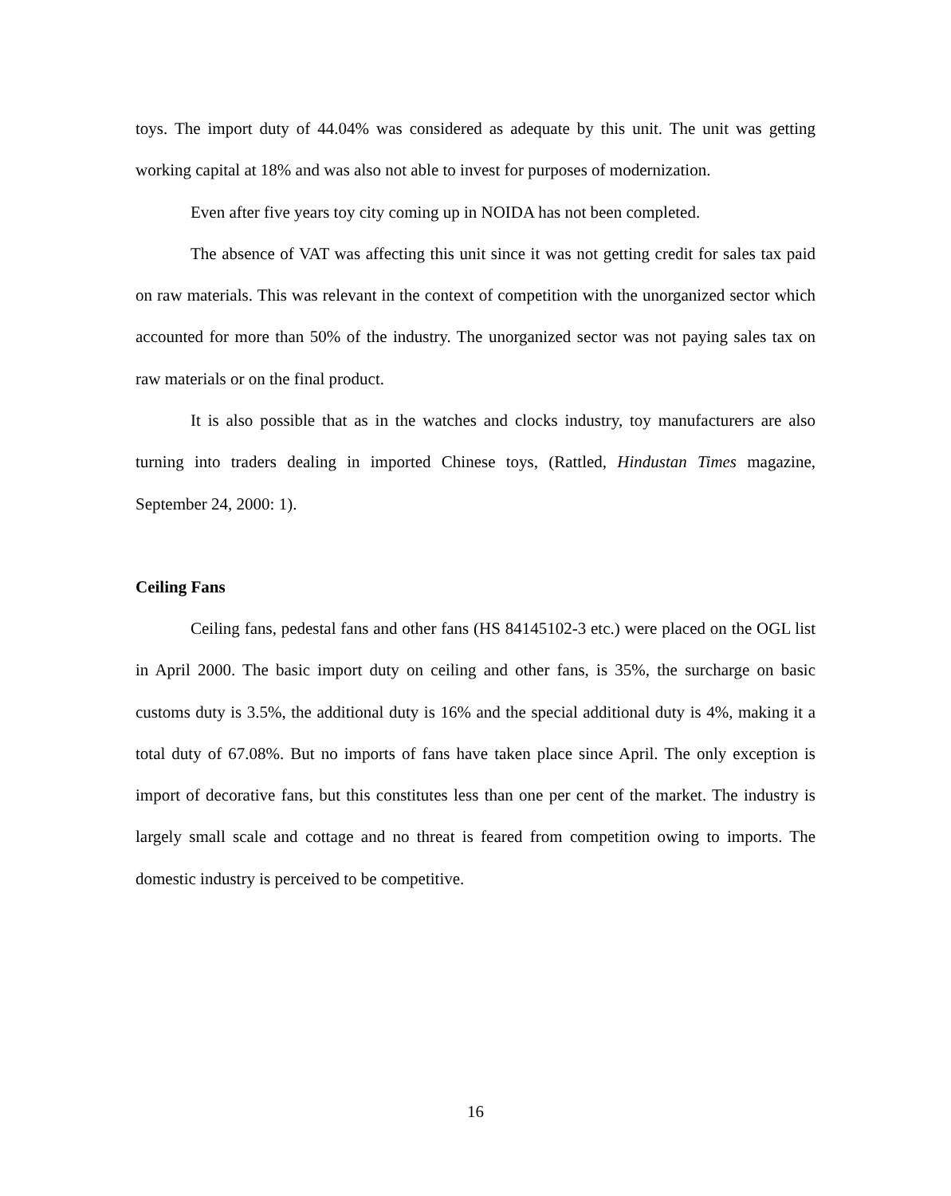toys. The import duty of 44.04% was considered as adequate by this unit. The unit was getting working capital at 18% and was also not able to invest for purposes of modernization.
Even after five years toy city coming up in NOIDA has not been completed.
The absence of VAT was affecting this unit since it was not getting credit for sales tax paid on raw materials. This was relevant in the context of competition with the unorganized sector which accounted for more than 50% of the industry. The unorganized sector was not paying sales tax on raw materials or on the final product.
It is also possible that as in the watches and clocks industry, toy manufacturers are also turning into traders dealing in imported Chinese toys, (Rattled, Hindustan Times magazine, September 24, 2000: 1).
Ceiling Fans
Ceiling fans, pedestal fans and other fans (HS 84145102-3 etc.) were placed on the OGL list in April 2000. The basic import duty on ceiling and other fans, is 35%, the surcharge on basic customs duty is 3.5%, the additional duty is 16% and the special additional duty is 4%, making it a total duty of 67.08%. But no imports of fans have taken place since April. The only exception is import of decorative fans, but this constitutes less than one per cent of the market. The industry is largely small scale and cottage and no threat is feared from competition owing to imports. The domestic industry is perceived to be competitive.
16